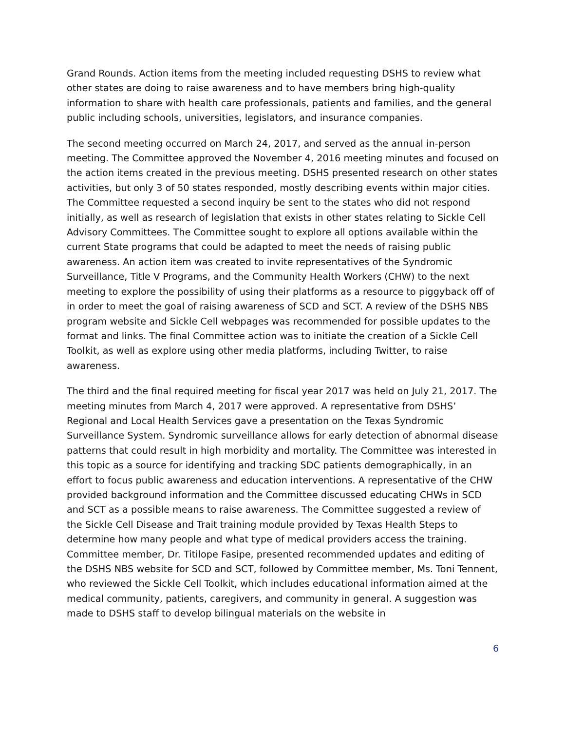Grand Rounds. Action items from the meeting included requesting DSHS to review what other states are doing to raise awareness and to have members bring high-quality information to share with health care professionals, patients and families, and the general public including schools, universities, legislators, and insurance companies.
The second meeting occurred on March 24, 2017, and served as the annual in-person meeting. The Committee approved the November 4, 2016 meeting minutes and focused on the action items created in the previous meeting. DSHS presented research on other states activities, but only 3 of 50 states responded, mostly describing events within major cities. The Committee requested a second inquiry be sent to the states who did not respond initially, as well as research of legislation that exists in other states relating to Sickle Cell Advisory Committees. The Committee sought to explore all options available within the current State programs that could be adapted to meet the needs of raising public awareness. An action item was created to invite representatives of the Syndromic Surveillance, Title V Programs, and the Community Health Workers (CHW) to the next meeting to explore the possibility of using their platforms as a resource to piggyback off of in order to meet the goal of raising awareness of SCD and SCT. A review of the DSHS NBS program website and Sickle Cell webpages was recommended for possible updates to the format and links. The final Committee action was to initiate the creation of a Sickle Cell Toolkit, as well as explore using other media platforms, including Twitter, to raise awareness.
The third and the final required meeting for fiscal year 2017 was held on July 21, 2017. The meeting minutes from March 4, 2017 were approved. A representative from DSHS’ Regional and Local Health Services gave a presentation on the Texas Syndromic Surveillance System. Syndromic surveillance allows for early detection of abnormal disease patterns that could result in high morbidity and mortality. The Committee was interested in this topic as a source for identifying and tracking SDC patients demographically, in an effort to focus public awareness and education interventions. A representative of the CHW provided background information and the Committee discussed educating CHWs in SCD and SCT as a possible means to raise awareness. The Committee suggested a review of the Sickle Cell Disease and Trait training module provided by Texas Health Steps to determine how many people and what type of medical providers access the training. Committee member, Dr. Titilope Fasipe, presented recommended updates and editing of the DSHS NBS website for SCD and SCT, followed by Committee member, Ms. Toni Tennent, who reviewed the Sickle Cell Toolkit, which includes educational information aimed at the medical community, patients, caregivers, and community in general. A suggestion was made to DSHS staff to develop bilingual materials on the website in
6